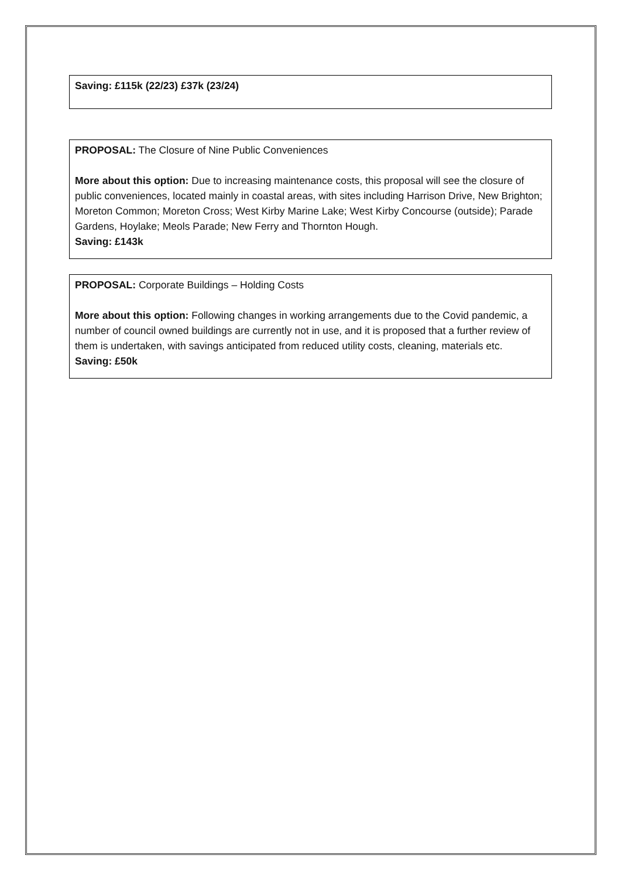Saving: £115k (22/23) £37k (23/24)
PROPOSAL: The Closure of Nine Public Conveniences
More about this option: Due to increasing maintenance costs, this proposal will see the closure of public conveniences, located mainly in coastal areas, with sites including Harrison Drive, New Brighton; Moreton Common; Moreton Cross; West Kirby Marine Lake; West Kirby Concourse (outside); Parade Gardens, Hoylake; Meols Parade; New Ferry and Thornton Hough.
Saving: £143k
PROPOSAL: Corporate Buildings – Holding Costs
More about this option: Following changes in working arrangements due to the Covid pandemic, a number of council owned buildings are currently not in use, and it is proposed that a further review of them is undertaken, with savings anticipated from reduced utility costs, cleaning, materials etc.
Saving: £50k